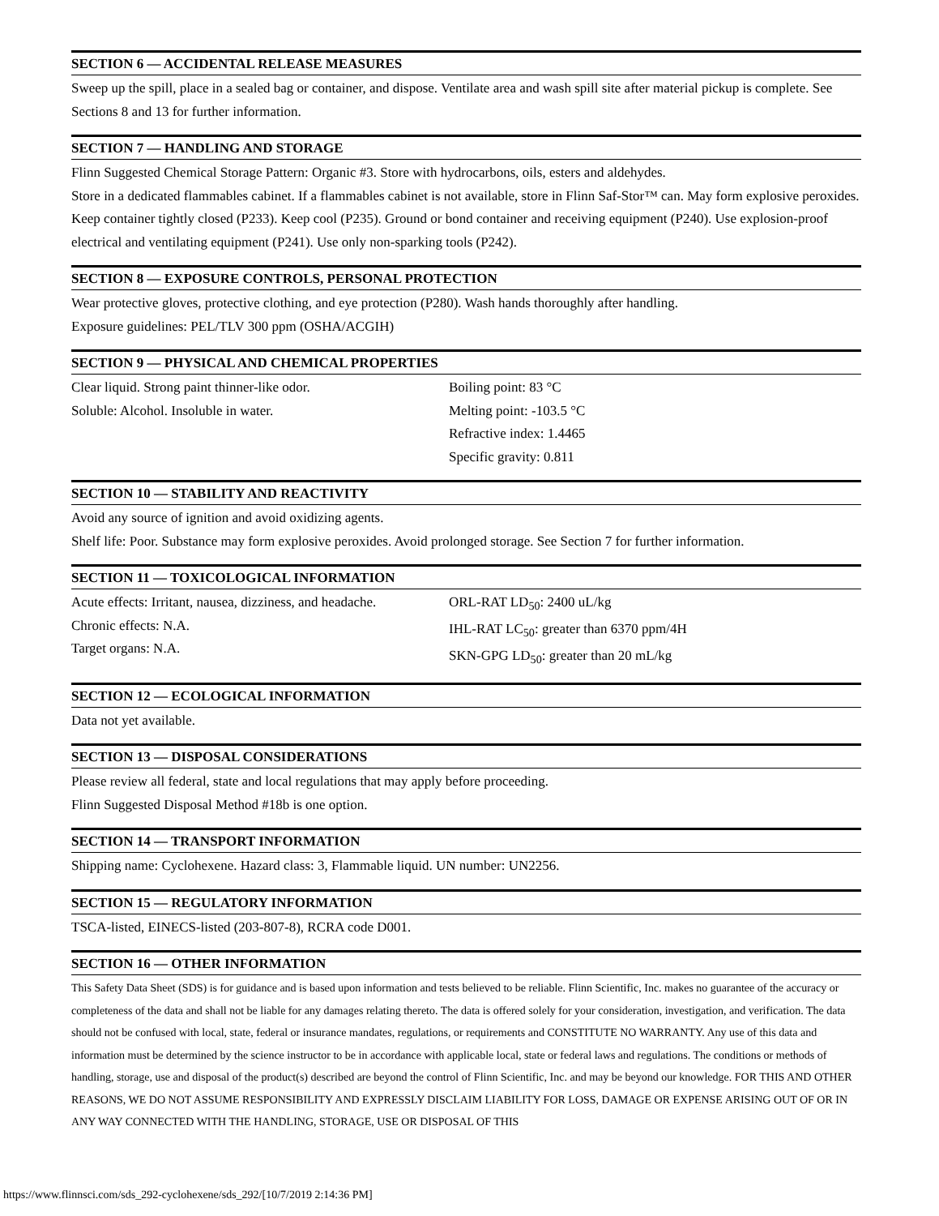SECTION 6 — ACCIDENTAL RELEASE MEASURES
Sweep up the spill, place in a sealed bag or container, and dispose. Ventilate area and wash spill site after material pickup is complete. See Sections 8 and 13 for further information.
SECTION 7 — HANDLING AND STORAGE
Flinn Suggested Chemical Storage Pattern: Organic #3. Store with hydrocarbons, oils, esters and aldehydes.
Store in a dedicated flammables cabinet. If a flammables cabinet is not available, store in Flinn Saf-Stor™ can. May form explosive peroxides. Keep container tightly closed (P233). Keep cool (P235). Ground or bond container and receiving equipment (P240). Use explosion-proof electrical and ventilating equipment (P241). Use only non-sparking tools (P242).
SECTION 8 — EXPOSURE CONTROLS, PERSONAL PROTECTION
Wear protective gloves, protective clothing, and eye protection (P280). Wash hands thoroughly after handling.
Exposure guidelines: PEL/TLV 300 ppm (OSHA/ACGIH)
SECTION 9 — PHYSICAL AND CHEMICAL PROPERTIES
Clear liquid. Strong paint thinner-like odor.
Soluble: Alcohol. Insoluble in water.
Boiling point: 83 °C
Melting point: -103.5 °C
Refractive index: 1.4465
Specific gravity: 0.811
SECTION 10 — STABILITY AND REACTIVITY
Avoid any source of ignition and avoid oxidizing agents.
Shelf life: Poor. Substance may form explosive peroxides. Avoid prolonged storage. See Section 7 for further information.
SECTION 11 — TOXICOLOGICAL INFORMATION
Acute effects: Irritant, nausea, dizziness, and headache.
Chronic effects: N.A.
Target organs: N.A.
ORL-RAT LD<sub>50</sub>: 2400 uL/kg
IHL-RAT LC<sub>50</sub>: greater than 6370 ppm/4H
SKN-GPG LD<sub>50</sub>: greater than 20 mL/kg
SECTION 12 — ECOLOGICAL INFORMATION
Data not yet available.
SECTION 13 — DISPOSAL CONSIDERATIONS
Please review all federal, state and local regulations that may apply before proceeding.
Flinn Suggested Disposal Method #18b is one option.
SECTION 14 — TRANSPORT INFORMATION
Shipping name: Cyclohexene. Hazard class: 3, Flammable liquid. UN number: UN2256.
SECTION 15 — REGULATORY INFORMATION
TSCA-listed, EINECS-listed (203-807-8), RCRA code D001.
SECTION 16 — OTHER INFORMATION
This Safety Data Sheet (SDS) is for guidance and is based upon information and tests believed to be reliable. Flinn Scientific, Inc. makes no guarantee of the accuracy or completeness of the data and shall not be liable for any damages relating thereto. The data is offered solely for your consideration, investigation, and verification. The data should not be confused with local, state, federal or insurance mandates, regulations, or requirements and CONSTITUTE NO WARRANTY. Any use of this data and information must be determined by the science instructor to be in accordance with applicable local, state or federal laws and regulations. The conditions or methods of handling, storage, use and disposal of the product(s) described are beyond the control of Flinn Scientific, Inc. and may be beyond our knowledge. FOR THIS AND OTHER REASONS, WE DO NOT ASSUME RESPONSIBILITY AND EXPRESSLY DISCLAIM LIABILITY FOR LOSS, DAMAGE OR EXPENSE ARISING OUT OF OR IN ANY WAY CONNECTED WITH THE HANDLING, STORAGE, USE OR DISPOSAL OF THIS
https://www.flinnsci.com/sds_292-cyclohexene/sds_292/[10/7/2019 2:14:36 PM]